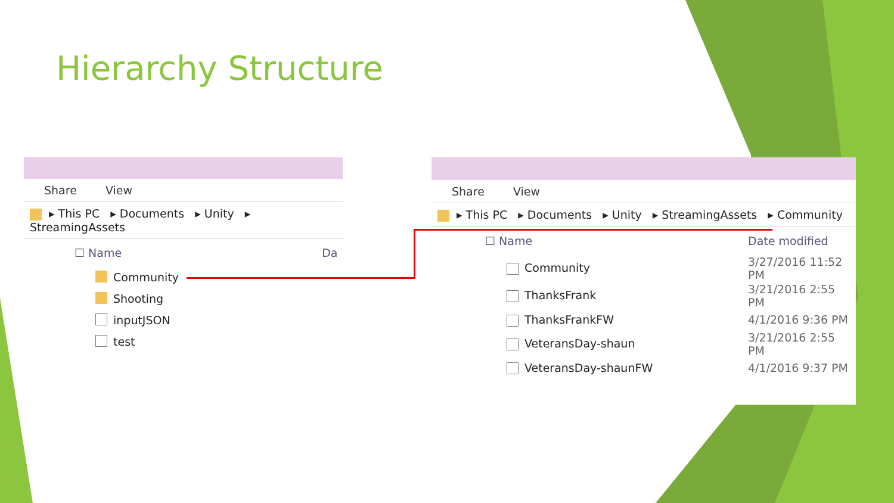Hierarchy Structure
Share View
▸ This PC ▸ Documents ▸ Unity ▸ StreamingAssets
☐ Name Da
Community
Shooting
inputJSON
test
Share View
▸ This PC ▸ Documents ▸ Unity ▸ StreamingAssets ▸ Community
| ☐ Name | Date modified |
| --- | --- |
| Community | 3/27/2016 11:52 PM |
| ThanksFrank | 3/21/2016 2:55 PM |
| ThanksFrankFW | 4/1/2016 9:36 PM |
| VeteransDay-shaun | 3/21/2016 2:55 PM |
| VeteransDay-shaunFW | 4/1/2016 9:37 PM |